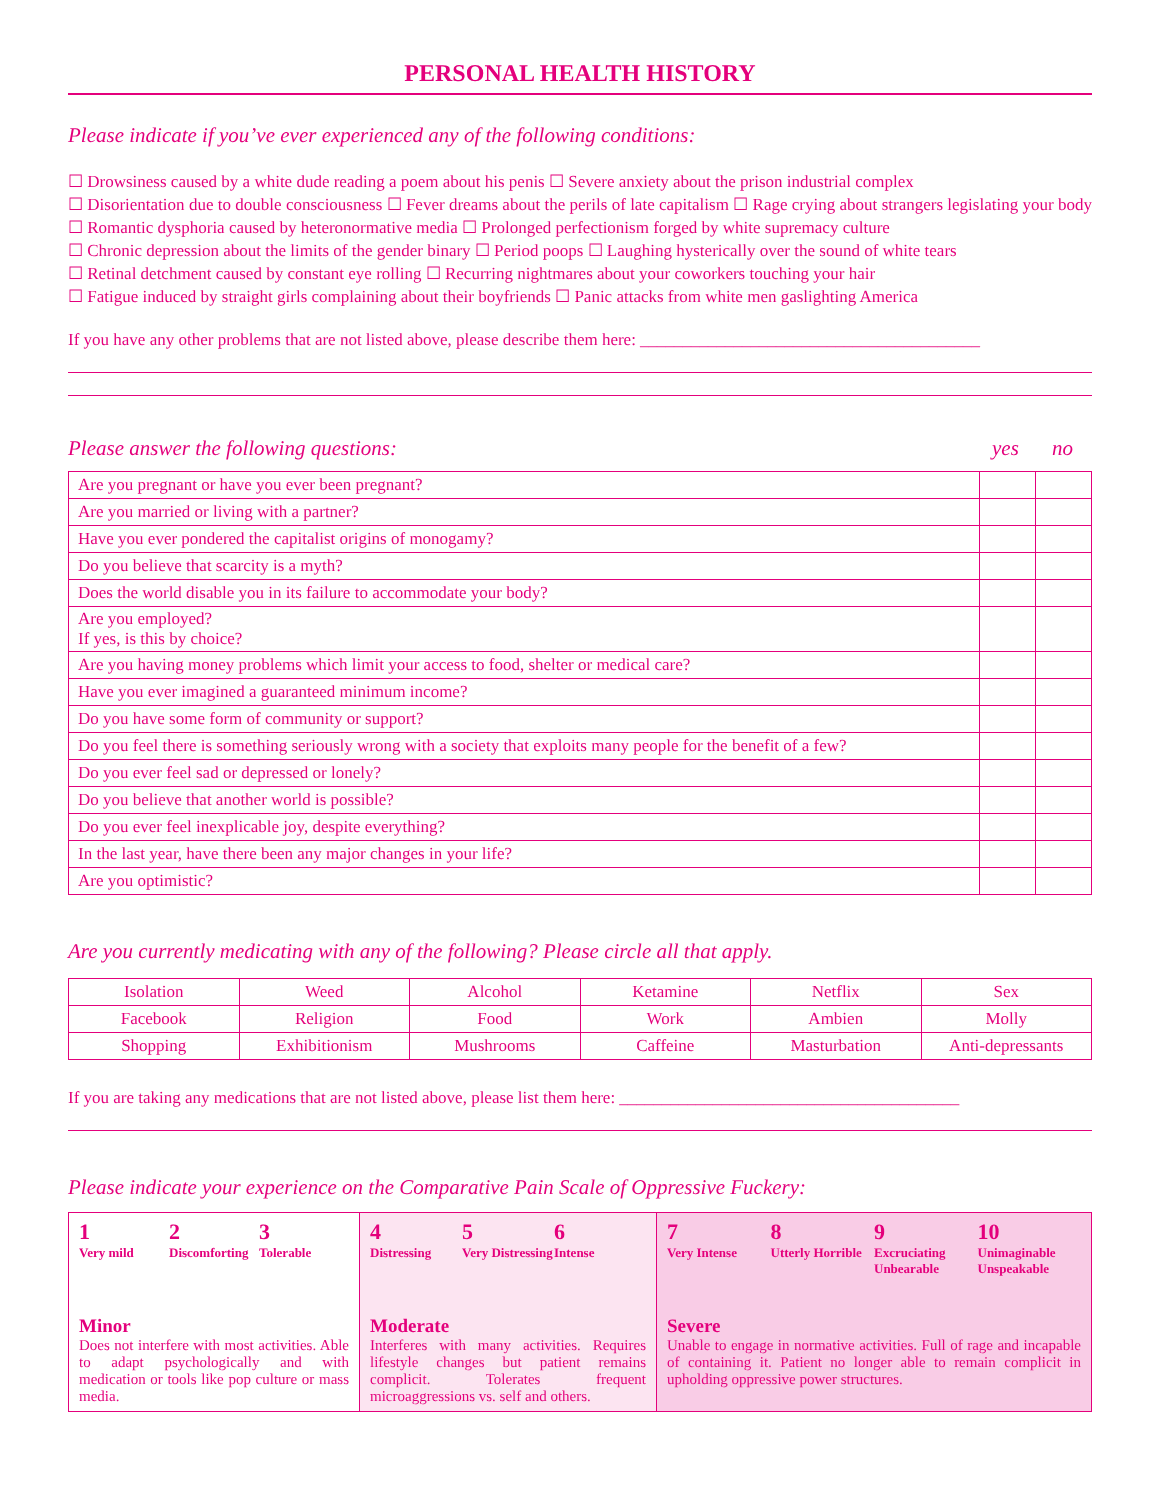PERSONAL HEALTH HISTORY
Please indicate if you’ve ever experienced any of the following conditions:
☐ Drowsiness caused by a white dude reading a poem about his penis ☐ Severe anxiety about the prison industrial complex
☐ Disorientation due to double consciousness ☐ Fever dreams about the perils of late capitalism ☐ Rage crying about strangers legislating your body ☐ Romantic dysphoria caused by heteronormative media ☐ Prolonged perfectionism forged by white supremacy culture
☐ Chronic depression about the limits of the gender binary ☐ Period poops ☐ Laughing hysterically over the sound of white tears
☐ Retinal detchment caused by constant eye rolling ☐ Recurring nightmares about your coworkers touching your hair
☐ Fatigue induced by straight girls complaining about their boyfriends ☐ Panic attacks from white men gaslighting America
If you have any other problems that are not listed above, please describe them here: ________________________________________
Please answer the following questions: yes no
| Are you pregnant or have you ever been pregnant? | | |
| Are you married or living with a partner? | | |
| Have you ever pondered the capitalist origins of monogamy? | | |
| Do you believe that scarcity is a myth? | | |
| Does the world disable you in its failure to accommodate your body? | | |
| Are you employed? If yes, is this by choice? | | |
| Are you having money problems which limit your access to food, shelter or medical care? | | |
| Have you ever imagined a guaranteed minimum income? | | |
| Do you have some form of community or support? | | |
| Do you feel there is something seriously wrong with a society that exploits many people for the benefit of a few? | | |
| Do you ever feel sad or depressed or lonely? | | |
| Do you believe that another world is possible? | | |
| Do you ever feel inexplicable joy, despite everything? | | |
| In the last year, have there been any major changes in your life? | | |
| Are you optimistic? | | |
Are you currently medicating with any of the following? Please circle all that apply.
| Isolation | Weed | Alcohol | Ketamine | Netflix | Sex |
| Facebook | Religion | Food | Work | Ambien | Molly |
| Shopping | Exhibitionism | Mushrooms | Caffeine | Masturbation | Anti-depressants |
If you are taking any medications that are not listed above, please list them here: ________________________________________
Please indicate your experience on the Comparative Pain Scale of Oppressive Fuckery:
1 2 3
Very mild Discomforting Tolerable
Minor
Does not interfere with most activities. Able to adapt psychologically and with medication or tools like pop culture or mass media.
4 5 6
Distressing Very Distressing Intense
Moderate
Interferes with many activities. Requires lifestyle changes but patient remains complicit. Tolerates frequent microaggressions vs. self and others.
7 8 9 10
Very Intense Utterly Horrible Excruciating Unbearable Unimaginable Unspeakable
Severe
Unable to engage in normative activities. Full of rage and incapable of containing it. Patient no longer able to remain complicit in upholding oppressive power structures.